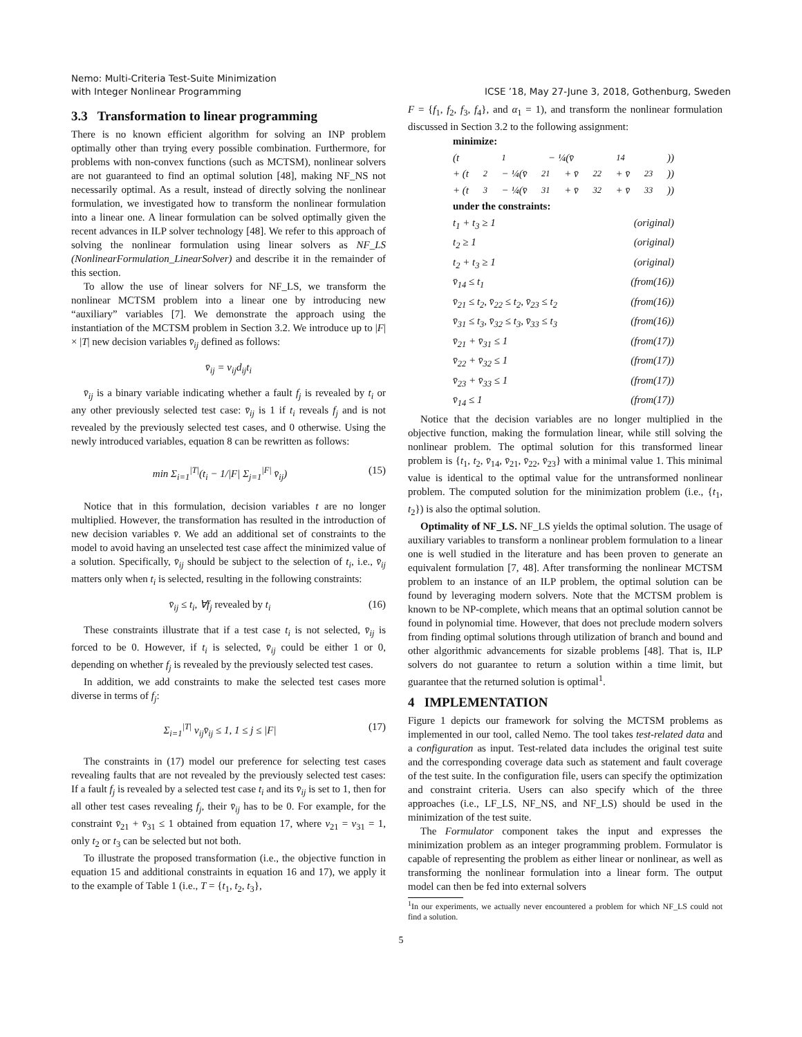Nemo: Multi-Criteria Test-Suite Minimization
with Integer Nonlinear Programming
ICSE ’18, May 27-June 3, 2018, Gothenburg, Sweden
3.3 Transformation to linear programming
There is no known efficient algorithm for solving an INP problem optimally other than trying every possible combination. Furthermore, for problems with non-convex functions (such as MCTSM), nonlinear solvers are not guaranteed to find an optimal solution [48], making NF_NS not necessarily optimal. As a result, instead of directly solving the nonlinear formulation, we investigated how to transform the nonlinear formulation into a linear one. A linear formulation can be solved optimally given the recent advances in ILP solver technology [48]. We refer to this approach of solving the nonlinear formulation using linear solvers as NF_LS (NonlinearFormulation_LinearSolver) and describe it in the remainder of this section.
To allow the use of linear solvers for NF_LS, we transform the nonlinear MCTSM problem into a linear one by introducing new “auxiliary” variables [7]. We demonstrate the approach using the instantiation of the MCTSM problem in Section 3.2. We introduce up to |F| × |T| new decision variables v̄<sub>ij</sub> defined as follows:
v̄<sub>ij</sub> = v<sub>ij</sub>d<sub>ij</sub>t<sub>i</sub>
v̄<sub>ij</sub> is a binary variable indicating whether a fault f<sub>j</sub> is revealed by t<sub>i</sub> or any other previously selected test case: v̄<sub>ij</sub> is 1 if t<sub>i</sub> reveals f<sub>j</sub> and is not revealed by the previously selected test cases, and 0 otherwise. Using the newly introduced variables, equation 8 can be rewritten as follows:
min Σ<sub>i=1</sub><sup>|T|</sup>(t<sub>i</sub> − 1/|F| Σ<sub>j=1</sub><sup>|F|</sup> v̄<sub>ij</sub>) (15)
Notice that in this formulation, decision variables t are no longer multiplied. However, the transformation has resulted in the introduction of new decision variables v̄. We add an additional set of constraints to the model to avoid having an unselected test case affect the minimized value of a solution. Specifically, v̄<sub>ij</sub> should be subject to the selection of t<sub>i</sub>, i.e., v̄<sub>ij</sub> matters only when t<sub>i</sub> is selected, resulting in the following constraints:
v̄<sub>ij</sub> ≤ t<sub>i</sub>, ∀f<sub>j</sub> revealed by t<sub>i</sub> (16)
These constraints illustrate that if a test case t<sub>i</sub> is not selected, v̄<sub>ij</sub> is forced to be 0. However, if t<sub>i</sub> is selected, v̄<sub>ij</sub> could be either 1 or 0, depending on whether f<sub>j</sub> is revealed by the previously selected test cases.
In addition, we add constraints to make the selected test cases more diverse in terms of f<sub>j</sub>:
Σ<sub>i=1</sub><sup>|T|</sup> v<sub>ij</sub>v̄<sub>ij</sub> ≤ 1, 1 ≤ j ≤ |F| (17)
The constraints in (17) model our preference for selecting test cases revealing faults that are not revealed by the previously selected test cases: If a fault f<sub>j</sub> is revealed by a selected test case t<sub>i</sub> and its v̄<sub>ij</sub> is set to 1, then for all other test cases revealing f<sub>j</sub>, their v̄<sub>ij</sub> has to be 0. For example, for the constraint v̄<sub>21</sub> + v̄<sub>31</sub> ≤ 1 obtained from equation 17, where v<sub>21</sub> = v<sub>31</sub> = 1, only t<sub>2</sub> or t<sub>3</sub> can be selected but not both.
To illustrate the proposed transformation (i.e., the objective function in equation 15 and additional constraints in equation 16 and 17), we apply it to the example of Table 1 (i.e., T = {t<sub>1</sub>, t<sub>2</sub>, t<sub>3</sub>},
F = {f<sub>1</sub>, f<sub>2</sub>, f<sub>3</sub>, f<sub>4</sub>}, and α<sub>1</sub> = 1), and transform the nonlinear formulation discussed in Section 3.2 to the following assignment:
minimize:
(t<sub>1</sub> − ¼(v̄<sub>14</sub>))
+ (t<sub>2</sub> − ¼(v̄<sub>21</sub> + v̄<sub>22</sub> + v̄<sub>23</sub>))
+ (t<sub>3</sub> − ¼(v̄<sub>31</sub> + v̄<sub>32</sub> + v̄<sub>33</sub>))
under the constraints:
t<sub>1</sub> + t<sub>3</sub> ≥ 1 (original)
t<sub>2</sub> ≥ 1 (original)
t<sub>2</sub> + t<sub>3</sub> ≥ 1 (original)
v̄<sub>14</sub> ≤ t<sub>1</sub> (from(16))
v̄<sub>21</sub> ≤ t<sub>2</sub>, v̄<sub>22</sub> ≤ t<sub>2</sub>, v̄<sub>23</sub> ≤ t<sub>2</sub> (from(16))
v̄<sub>31</sub> ≤ t<sub>3</sub>, v̄<sub>32</sub> ≤ t<sub>3</sub>, v̄<sub>33</sub> ≤ t<sub>3</sub> (from(16))
v̄<sub>21</sub> + v̄<sub>31</sub> ≤ 1 (from(17))
v̄<sub>22</sub> + v̄<sub>32</sub> ≤ 1 (from(17))
v̄<sub>23</sub> + v̄<sub>33</sub> ≤ 1 (from(17))
v̄<sub>14</sub> ≤ 1 (from(17))
Notice that the decision variables are no longer multiplied in the objective function, making the formulation linear, while still solving the nonlinear problem. The optimal solution for this transformed linear problem is {t<sub>1</sub>, t<sub>2</sub>, v̄<sub>14</sub>, v̄<sub>21</sub>, v̄<sub>22</sub>, v̄<sub>23</sub>} with a minimal value 1. This minimal value is identical to the optimal value for the untransformed nonlinear problem. The computed solution for the minimization problem (i.e., {t<sub>1</sub>, t<sub>2</sub>}) is also the optimal solution.
Optimality of NF_LS. NF_LS yields the optimal solution. The usage of auxiliary variables to transform a nonlinear problem formulation to a linear one is well studied in the literature and has been proven to generate an equivalent formulation [7, 48]. After transforming the nonlinear MCTSM problem to an instance of an ILP problem, the optimal solution can be found by leveraging modern solvers. Note that the MCTSM problem is known to be NP-complete, which means that an optimal solution cannot be found in polynomial time. However, that does not preclude modern solvers from finding optimal solutions through utilization of branch and bound and other algorithmic advancements for sizable problems [48]. That is, ILP solvers do not guarantee to return a solution within a time limit, but guarantee that the returned solution is optimal<sup>1</sup>.
4 IMPLEMENTATION
Figure 1 depicts our framework for solving the MCTSM problems as implemented in our tool, called Nemo. The tool takes test-related data and a configuration as input. Test-related data includes the original test suite and the corresponding coverage data such as statement and fault coverage of the test suite. In the configuration file, users can specify the optimization and constraint criteria. Users can also specify which of the three approaches (i.e., LF_LS, NF_NS, and NF_LS) should be used in the minimization of the test suite.
The Formulator component takes the input and expresses the minimization problem as an integer programming problem. Formulator is capable of representing the problem as either linear or nonlinear, as well as transforming the nonlinear formulation into a linear form. The output model can then be fed into external solvers
<sup>1</sup> In our experiments, we actually never encountered a problem for which NF_LS could not find a solution.
5